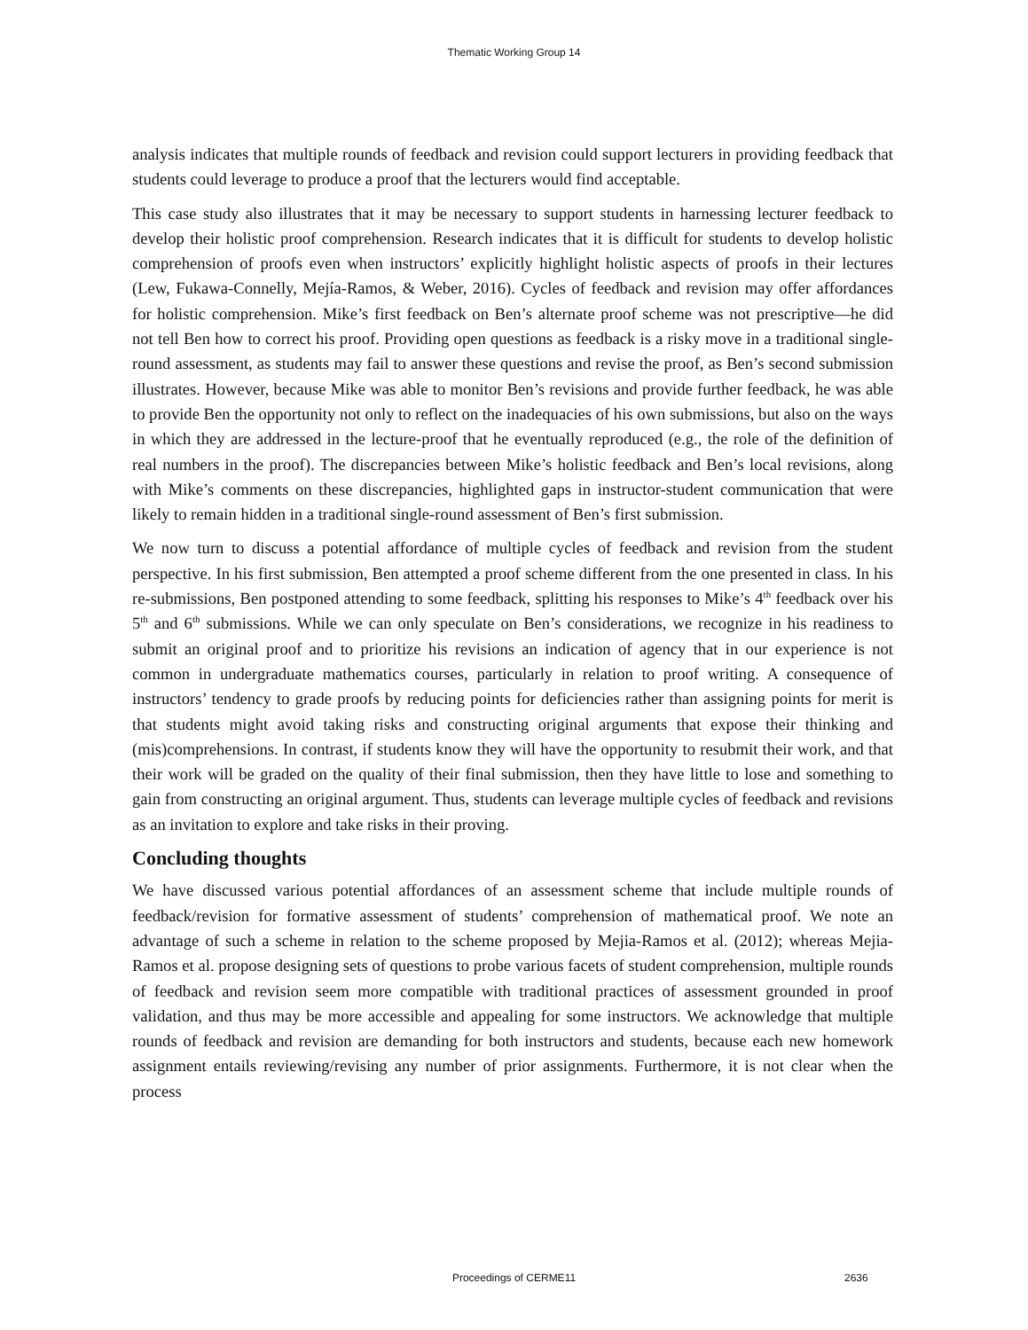Thematic Working Group 14
analysis indicates that multiple rounds of feedback and revision could support lecturers in providing feedback that students could leverage to produce a proof that the lecturers would find acceptable.
This case study also illustrates that it may be necessary to support students in harnessing lecturer feedback to develop their holistic proof comprehension. Research indicates that it is difficult for students to develop holistic comprehension of proofs even when instructors’ explicitly highlight holistic aspects of proofs in their lectures (Lew, Fukawa-Connelly, Mejía-Ramos, & Weber, 2016). Cycles of feedback and revision may offer affordances for holistic comprehension. Mike’s first feedback on Ben’s alternate proof scheme was not prescriptive—he did not tell Ben how to correct his proof. Providing open questions as feedback is a risky move in a traditional single-round assessment, as students may fail to answer these questions and revise the proof, as Ben’s second submission illustrates. However, because Mike was able to monitor Ben’s revisions and provide further feedback, he was able to provide Ben the opportunity not only to reflect on the inadequacies of his own submissions, but also on the ways in which they are addressed in the lecture-proof that he eventually reproduced (e.g., the role of the definition of real numbers in the proof). The discrepancies between Mike’s holistic feedback and Ben’s local revisions, along with Mike’s comments on these discrepancies, highlighted gaps in instructor-student communication that were likely to remain hidden in a traditional single-round assessment of Ben’s first submission.
We now turn to discuss a potential affordance of multiple cycles of feedback and revision from the student perspective. In his first submission, Ben attempted a proof scheme different from the one presented in class. In his re-submissions, Ben postponed attending to some feedback, splitting his responses to Mike’s 4<sup>th</sup> feedback over his 5<sup>th</sup> and 6<sup>th</sup> submissions. While we can only speculate on Ben’s considerations, we recognize in his readiness to submit an original proof and to prioritize his revisions an indication of agency that in our experience is not common in undergraduate mathematics courses, particularly in relation to proof writing. A consequence of instructors’ tendency to grade proofs by reducing points for deficiencies rather than assigning points for merit is that students might avoid taking risks and constructing original arguments that expose their thinking and (mis)comprehensions. In contrast, if students know they will have the opportunity to resubmit their work, and that their work will be graded on the quality of their final submission, then they have little to lose and something to gain from constructing an original argument. Thus, students can leverage multiple cycles of feedback and revisions as an invitation to explore and take risks in their proving.
Concluding thoughts
We have discussed various potential affordances of an assessment scheme that include multiple rounds of feedback/revision for formative assessment of students’ comprehension of mathematical proof. We note an advantage of such a scheme in relation to the scheme proposed by Mejia-Ramos et al. (2012); whereas Mejia-Ramos et al. propose designing sets of questions to probe various facets of student comprehension, multiple rounds of feedback and revision seem more compatible with traditional practices of assessment grounded in proof validation, and thus may be more accessible and appealing for some instructors. We acknowledge that multiple rounds of feedback and revision are demanding for both instructors and students, because each new homework assignment entails reviewing/revising any number of prior assignments. Furthermore, it is not clear when the process
Proceedings of CERME11 2636